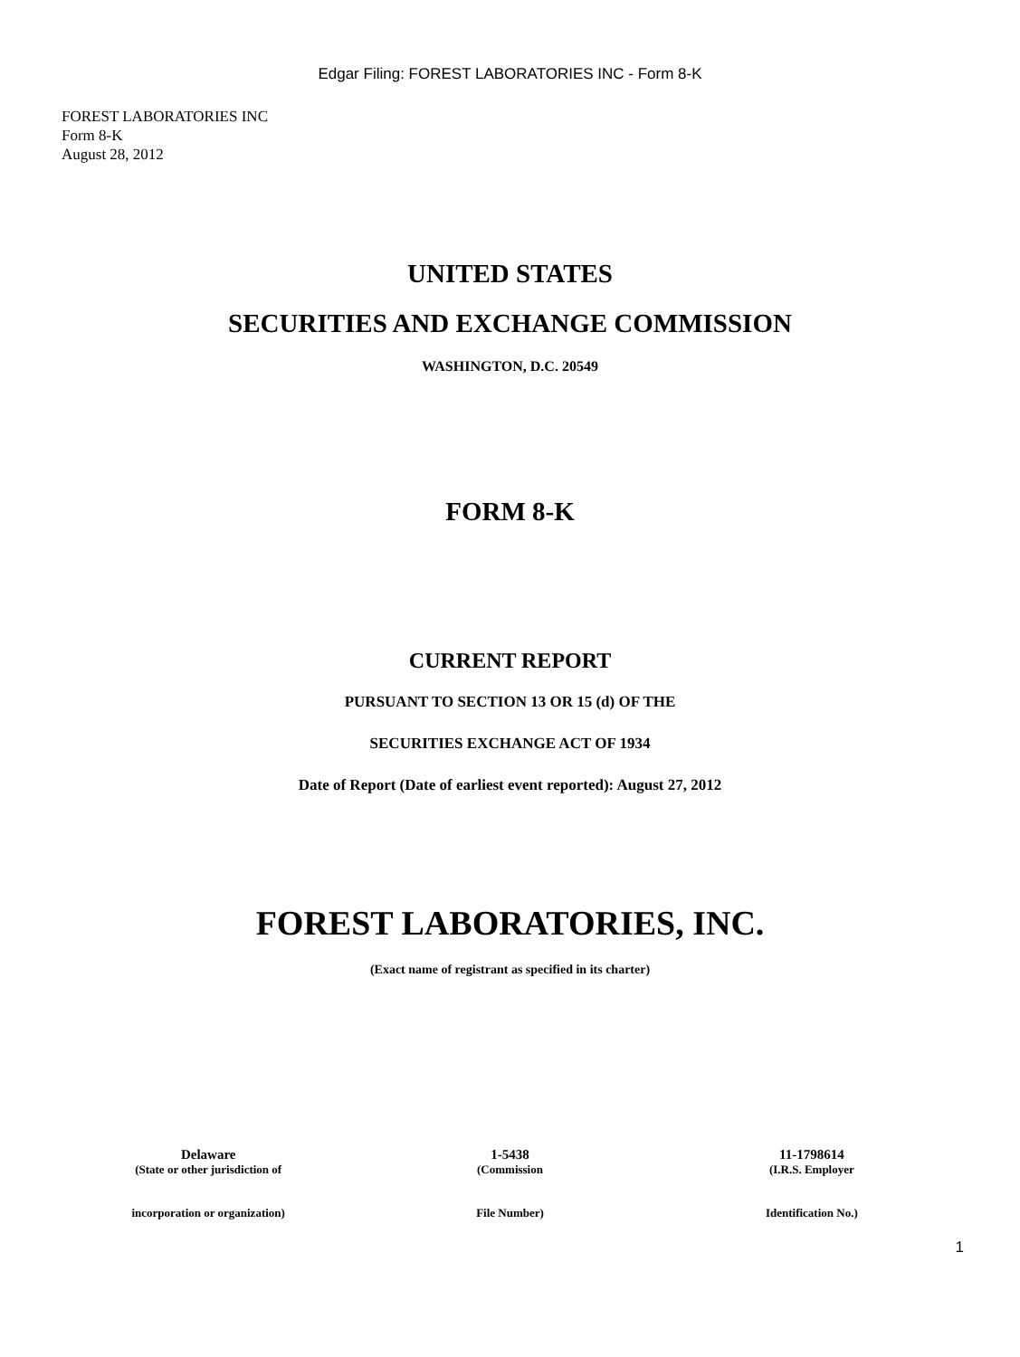Edgar Filing: FOREST LABORATORIES INC - Form 8-K
FOREST LABORATORIES INC
Form 8-K
August 28, 2012
UNITED STATES
SECURITIES AND EXCHANGE COMMISSION
WASHINGTON, D.C. 20549
FORM 8-K
CURRENT REPORT
PURSUANT TO SECTION 13 OR 15 (d) OF THE
SECURITIES EXCHANGE ACT OF 1934
Date of Report (Date of earliest event reported): August 27, 2012
FOREST LABORATORIES, INC.
(Exact name of registrant as specified in its charter)
| Delaware | 1-5438 | 11-1798614 |
| (State or other jurisdiction of | (Commission | (I.R.S. Employer |
| incorporation or organization) | File Number) | Identification No.) |
1